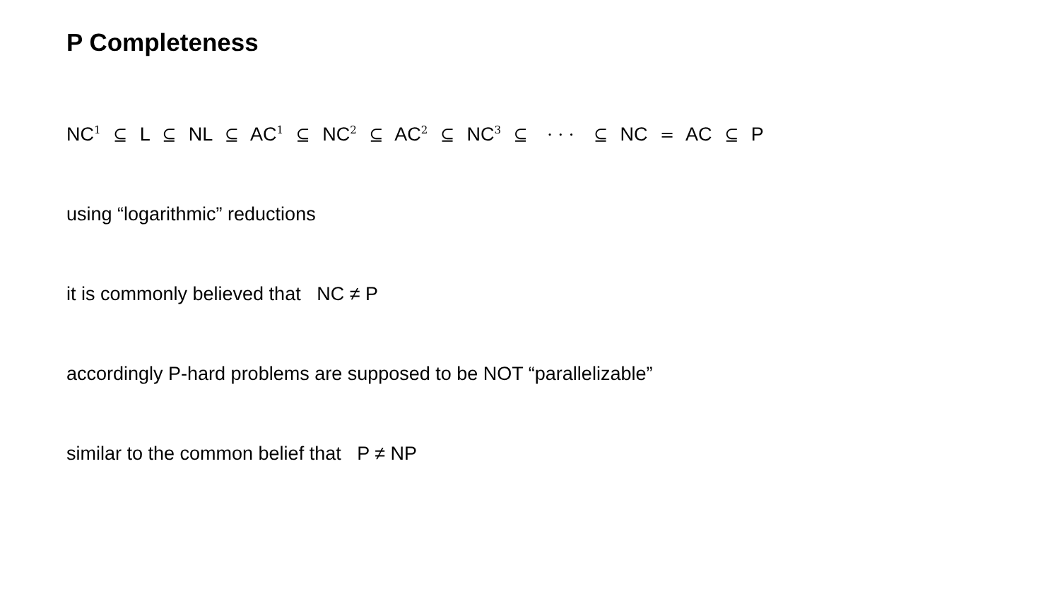P Completeness
NC<sup>1</sup> ⊆ L ⊆ NL ⊆ AC<sup>1</sup> ⊆ NC<sup>2</sup> ⊆ AC<sup>2</sup> ⊆ NC<sup>3</sup> ⊆ · · · ⊆ NC = AC ⊆ P
using “logarithmic” reductions
it is commonly believed that NC ≠ P
accordingly P-hard problems are supposed to be NOT “parallelizable”
similar to the common belief that P ≠ NP